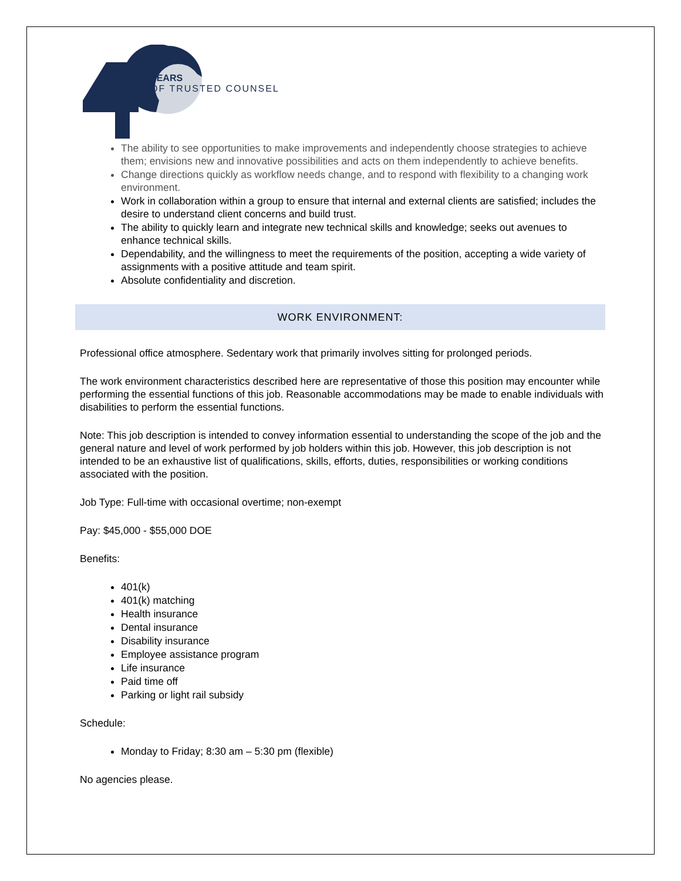YEARS
OF TRUSTED COUNSEL
The ability to see opportunities to make improvements and independently choose strategies to achieve them; envisions new and innovative possibilities and acts on them independently to achieve benefits.
Change directions quickly as workflow needs change, and to respond with flexibility to a changing work environment.
Work in collaboration within a group to ensure that internal and external clients are satisfied; includes the desire to understand client concerns and build trust.
The ability to quickly learn and integrate new technical skills and knowledge; seeks out avenues to enhance technical skills.
Dependability, and the willingness to meet the requirements of the position, accepting a wide variety of assignments with a positive attitude and team spirit.
Absolute confidentiality and discretion.
WORK ENVIRONMENT:
Professional office atmosphere. Sedentary work that primarily involves sitting for prolonged periods.
The work environment characteristics described here are representative of those this position may encounter while performing the essential functions of this job. Reasonable accommodations may be made to enable individuals with disabilities to perform the essential functions.
Note: This job description is intended to convey information essential to understanding the scope of the job and the general nature and level of work performed by job holders within this job. However, this job description is not intended to be an exhaustive list of qualifications, skills, efforts, duties, responsibilities or working conditions associated with the position.
Job Type: Full-time with occasional overtime; non-exempt
Pay: $45,000 - $55,000 DOE
Benefits:
401(k)
401(k) matching
Health insurance
Dental insurance
Disability insurance
Employee assistance program
Life insurance
Paid time off
Parking or light rail subsidy
Schedule:
Monday to Friday; 8:30 am – 5:30 pm (flexible)
No agencies please.